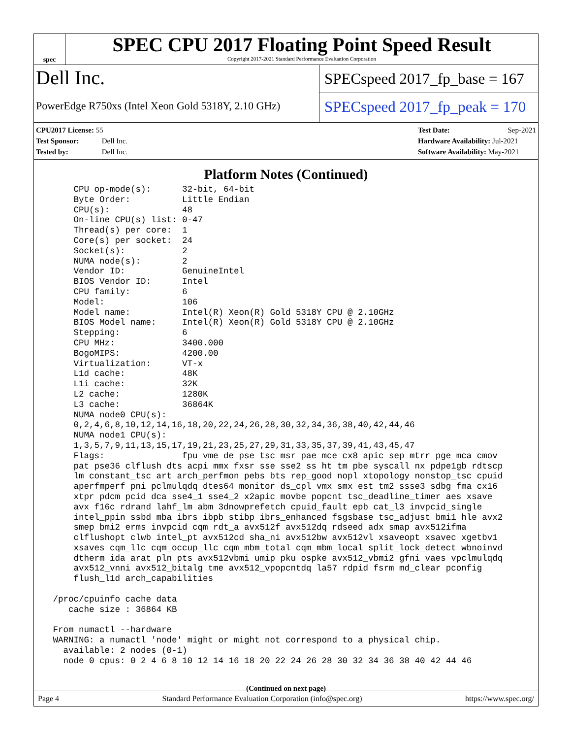spec
SPEC CPU 2017 Floating Point Speed Result
Copyright 2017-2021 Standard Performance Evaluation Corporation
Dell Inc.
PowerEdge R750xs (Intel Xeon Gold 5318Y, 2.10 GHz)
SPECspeed 2017_fp_base = 167
SPECspeed 2017_fp_peak = 170
CPU2017 License: 55
Test Sponsor: Dell Inc.
Tested by: Dell Inc.
Test Date: Sep-2021
Hardware Availability: Jul-2021
Software Availability: May-2021
Platform Notes (Continued)
     CPU op-mode(s):      32-bit, 64-bit
     Byte Order:          Little Endian
     CPU(s):              48
     On-line CPU(s) list: 0-47
     Thread(s) per core:  1
     Core(s) per socket:  24
     Socket(s):           2
     NUMA node(s):        2
     Vendor ID:           GenuineIntel
     BIOS Vendor ID:      Intel
     CPU family:          6
     Model:               106
     Model name:          Intel(R) Xeon(R) Gold 5318Y CPU @ 2.10GHz
     BIOS Model name:     Intel(R) Xeon(R) Gold 5318Y CPU @ 2.10GHz
     Stepping:            6
     CPU MHz:             3400.000
     BogoMIPS:            4200.00
     Virtualization:      VT-x
     L1d cache:           48K
     L1i cache:           32K
     L2 cache:            1280K
     L3 cache:            36864K
     NUMA node0 CPU(s):
     0,2,4,6,8,10,12,14,16,18,20,22,24,26,28,30,32,34,36,38,40,42,44,46
     NUMA node1 CPU(s):
     1,3,5,7,9,11,13,15,17,19,21,23,25,27,29,31,33,35,37,39,41,43,45,47
     Flags:               fpu vme de pse tsc msr pae mce cx8 apic sep mtrr pge mca cmov
     pat pse36 clflush dts acpi mmx fxsr sse sse2 ss ht tm pbe syscall nx pdpe1gb rdtscp
     lm constant_tsc art arch_perfmon pebs bts rep_good nopl xtopology nonstop_tsc cpuid
     aperfmperf pni pclmulqdq dtes64 monitor ds_cpl vmx smx est tm2 ssse3 sdbg fma cx16
     xtpr pdcm pcid dca sse4_1 sse4_2 x2apic movbe popcnt tsc_deadline_timer aes xsave
     avx f16c rdrand lahf_lm abm 3dnowprefetch cpuid_fault epb cat_l3 invpcid_single
     intel_ppin ssbd mba ibrs ibpb stibp ibrs_enhanced fsgsbase tsc_adjust bmi1 hle avx2
     smep bmi2 erms invpcid cqm rdt_a avx512f avx512dq rdseed adx smap avx512ifma
     clflushopt clwb intel_pt avx512cd sha_ni avx512bw avx512vl xsaveopt xsavec xgetbv1
     xsaves cqm_llc cqm_occup_llc cqm_mbm_total cqm_mbm_local split_lock_detect wbnoinvd
     dtherm ida arat pln pts avx512vbmi umip pku ospke avx512_vbmi2 gfni vaes vpclmulqdq
     avx512_vnni avx512_bitalg tme avx512_vpopcntdq la57 rdpid fsrm md_clear pconfig
     flush_l1d arch_capabilities

 /proc/cpuinfo cache data
    cache size : 36864 KB

 From numactl --hardware
 WARNING: a numactl 'node' might or might not correspond to a physical chip.
   available: 2 nodes (0-1)
   node 0 cpus: 0 2 4 6 8 10 12 14 16 18 20 22 24 26 28 30 32 34 36 38 40 42 44 46
(Continued on next page)
Page 4 Standard Performance Evaluation Corporation (info@spec.org) https://www.spec.org/